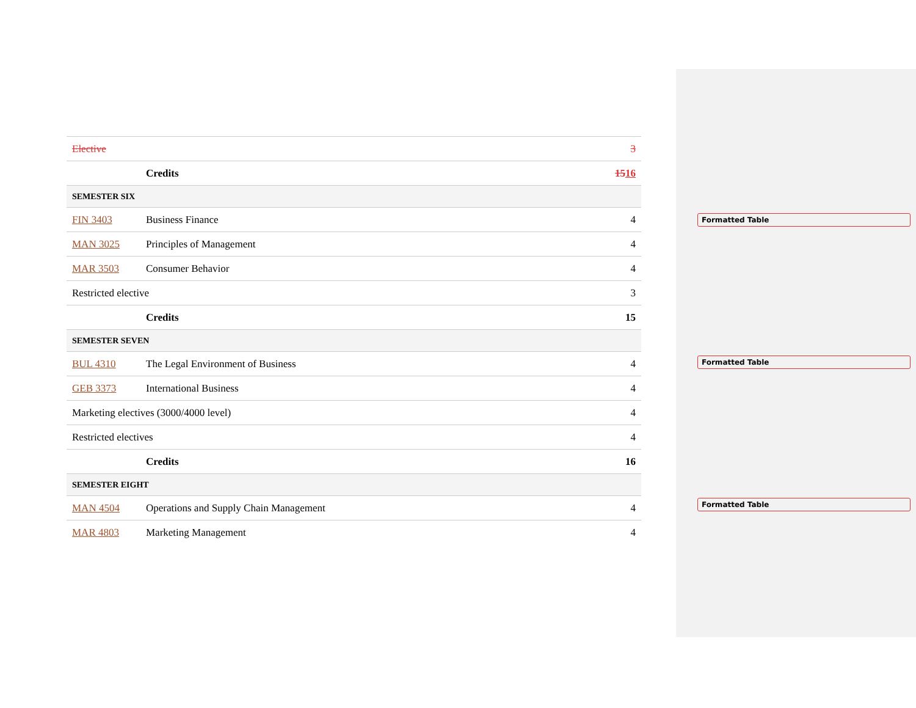| Elective | | 3 |
| | Credits | 15 16 |
| SEMESTER SIX | | |
| FIN 3403 | Business Finance | 4 |
| MAN 3025 | Principles of Management | 4 |
| MAR 3503 | Consumer Behavior | 4 |
| Restricted elective | | 3 |
| | Credits | 15 |
| SEMESTER SEVEN | | |
| BUL 4310 | The Legal Environment of Business | 4 |
| GEB 3373 | International Business | 4 |
| Marketing electives (3000/4000 level) | | 4 |
| Restricted electives | | 4 |
| | Credits | 16 |
| SEMESTER EIGHT | | |
| MAN 4504 | Operations and Supply Chain Management | 4 |
| MAR 4803 | Marketing Management | 4 |
Formatted Table
Formatted Table
Formatted Table